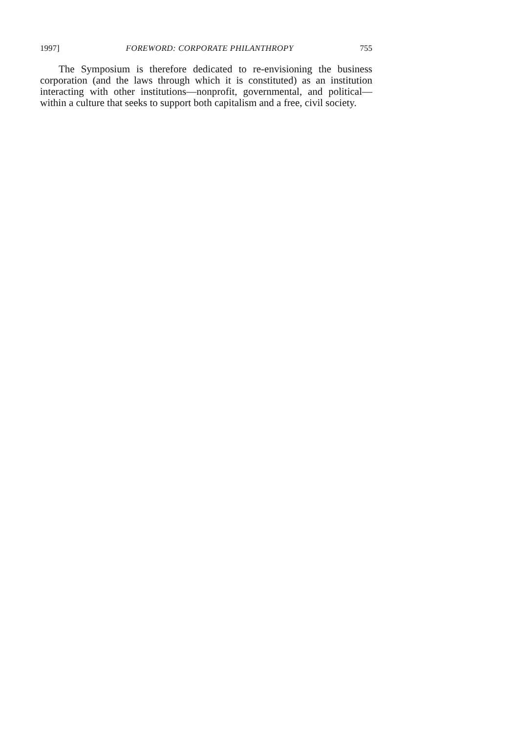1997] FOREWORD: CORPORATE PHILANTHROPY 755
The Symposium is therefore dedicated to re-envisioning the business corporation (and the laws through which it is constituted) as an institution interacting with other institutions—nonprofit, governmental, and political—within a culture that seeks to support both capitalism and a free, civil society.